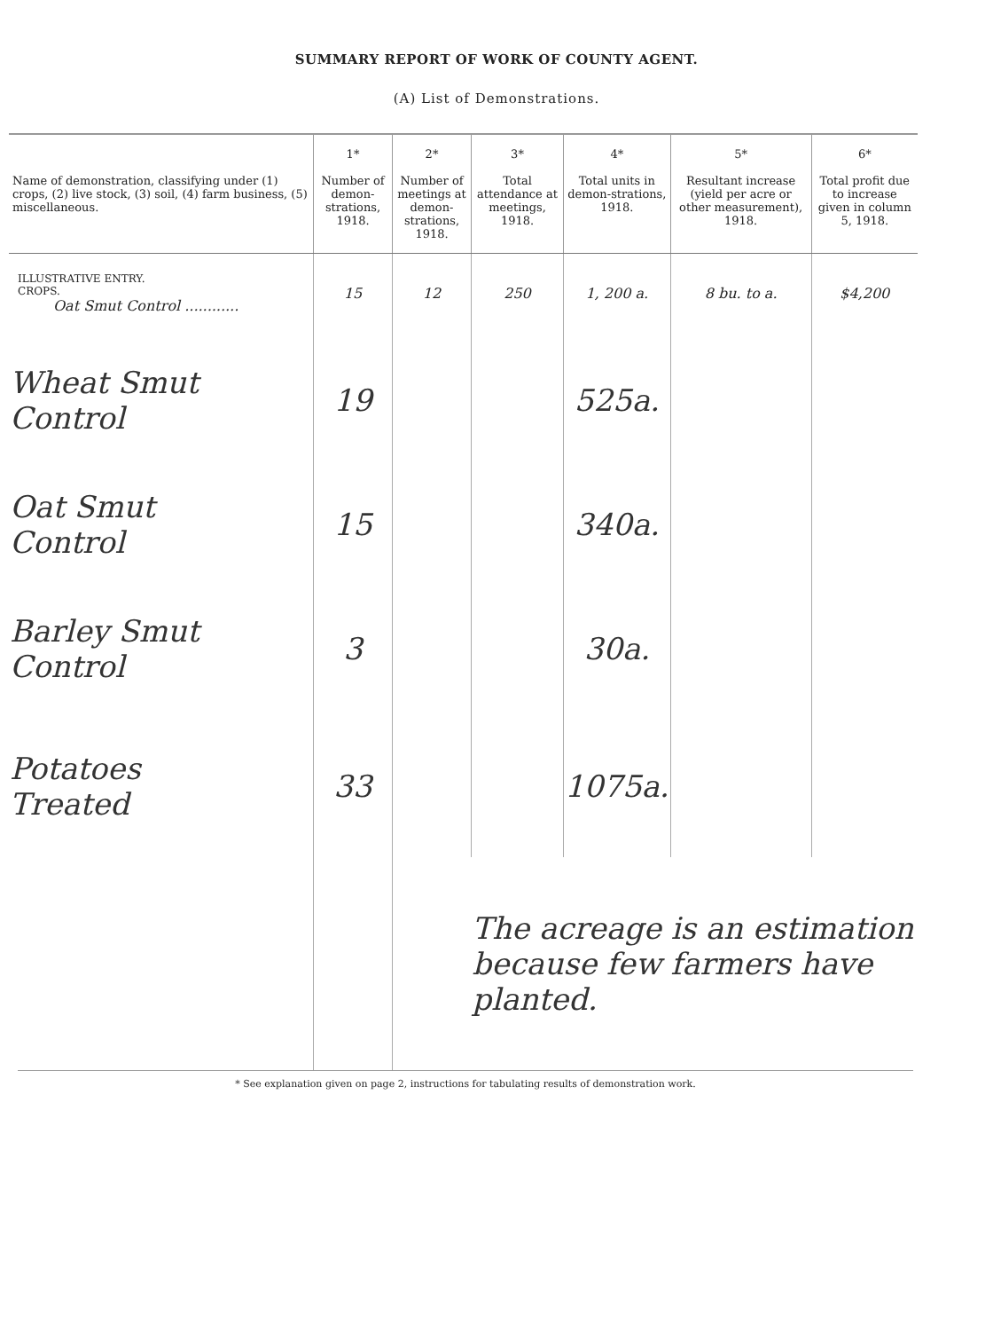SUMMARY REPORT OF WORK OF COUNTY AGENT.
(A) List of Demonstrations.
| Name of demonstration, classifying under (1) crops, (2) live stock, (3) soil, (4) farm business, (5) miscellaneous. | 1* Number of demon-strations, 1918. | 2* Number of meetings at demon-strations, 1918. | 3* Total attendance at meetings, 1918. | 4* Total units in demon-strations, 1918. | 5* Resultant increase (yield per acre or other measurement), 1918. | 6* Total profit due to increase given in column 5, 1918. |
| --- | --- | --- | --- | --- | --- | --- |
| ILLUSTRATIVE ENTRY. CROPS. Oat Smut Control ............ | 15 | 12 | 250 | 1, 200 a. | 8 bu. to a. | $4,200 |
| Wheat Smut Control | 19 | | | 525a. | | |
| Oat Smut Control | 15 | | | 340a. | | |
| Barley Smut Control | 3 | | | 30a. | | |
| Potatoes Treated | 33 | | | 1075a. | | |
| | | | The acreage is an estimation because few farmers have planted. | | | |
* See explanation given on page 2, instructions for tabulating results of demonstration work.